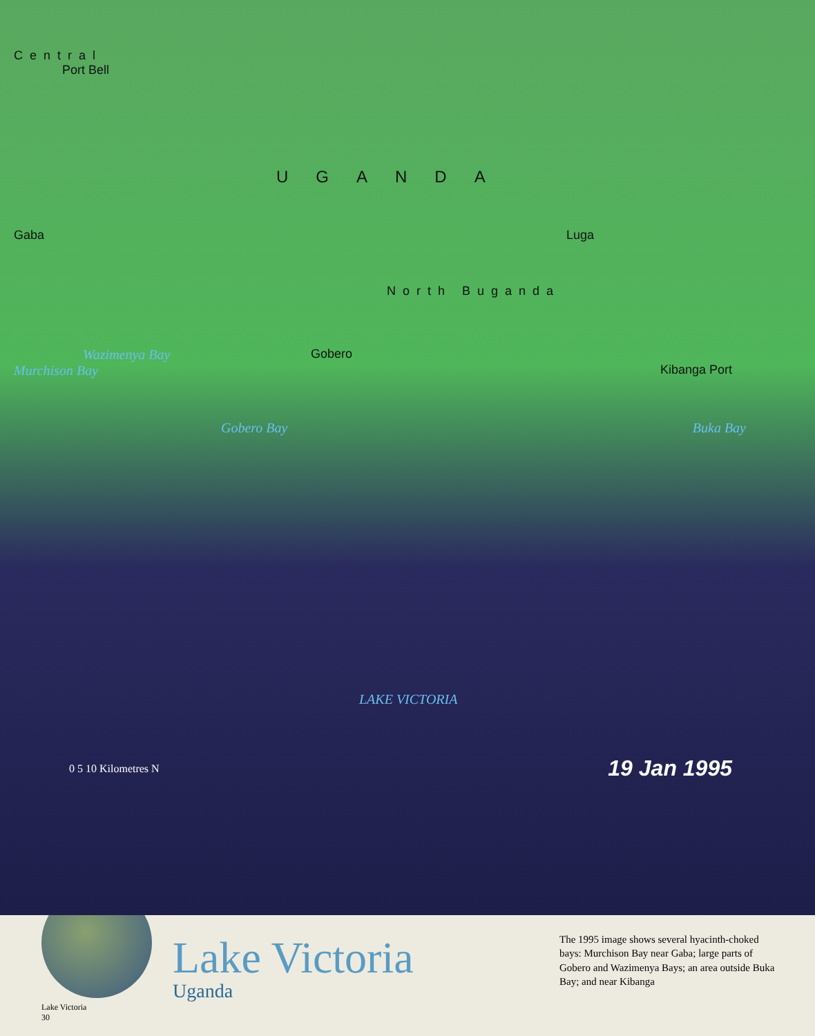Central
Port Bell
UGANDA
Gaba Luga
North Buganda
Wazimenya Bay Gobero
Murchison Bay Kibanga Port
Gobero Bay Buka Bay
LAKE VICTORIA
0 5 10 Kilometres N 19 Jan 1995
Lake Victoria
30
Lake Victoria
Uganda
The 1995 image shows several hyacinth-choked bays: Murchison Bay near Gaba; large parts of Gobero and Wazimenya Bays; an area outside Buka Bay; and near Kibanga